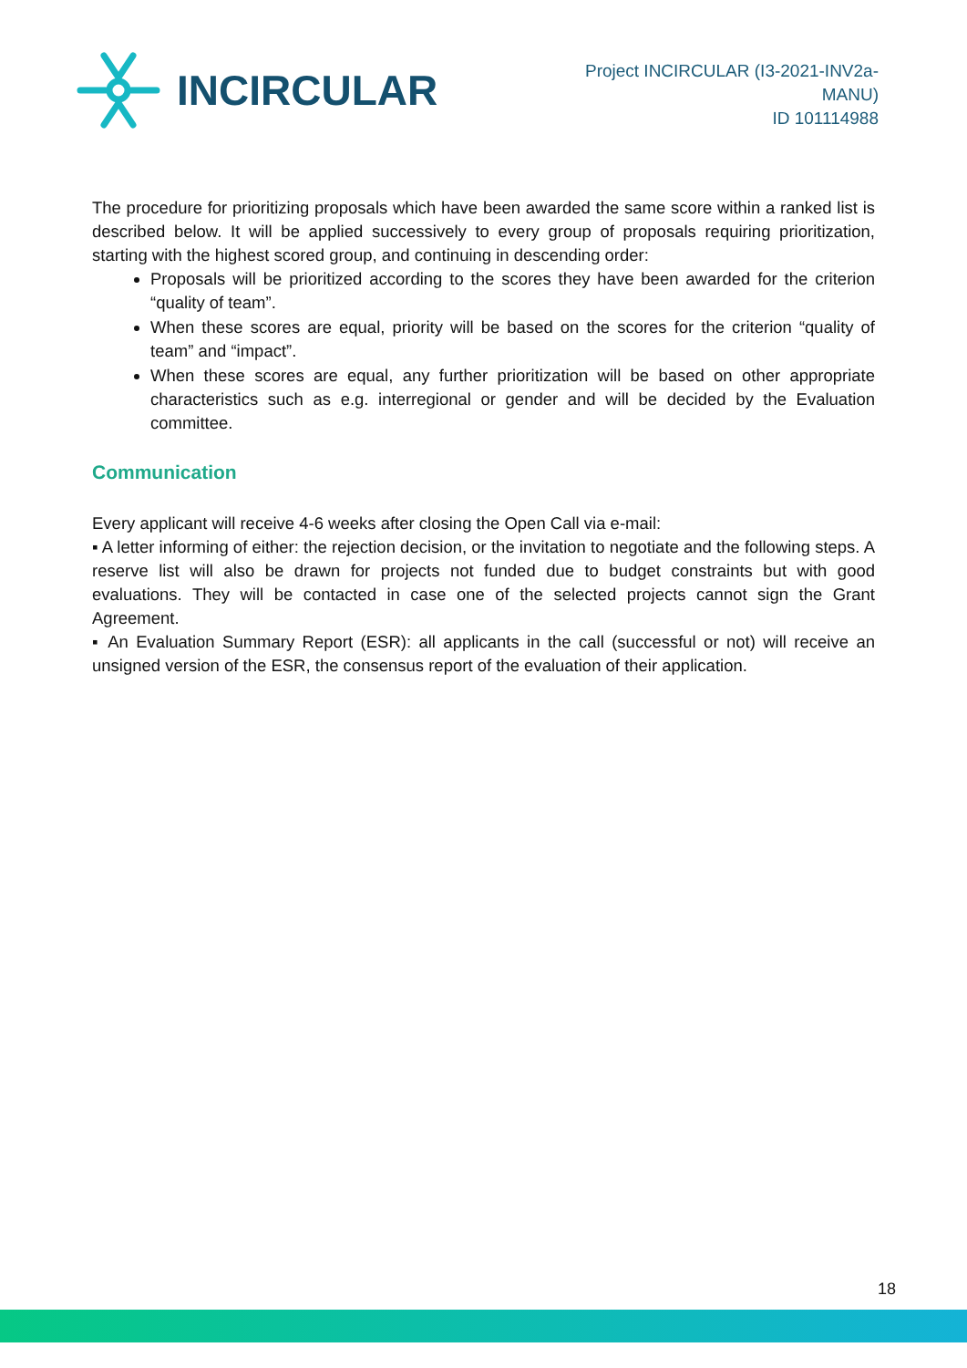INCIRCULAR
Project INCIRCULAR (I3-2021-INV2a-
MANU)
ID 101114988
The procedure for prioritizing proposals which have been awarded the same score within a ranked list is described below. It will be applied successively to every group of proposals requiring prioritization, starting with the highest scored group, and continuing in descending order:
Proposals will be prioritized according to the scores they have been awarded for the criterion “quality of team”.
When these scores are equal, priority will be based on the scores for the criterion “quality of team” and “impact”.
When these scores are equal, any further prioritization will be based on other appropriate characteristics such as e.g. interregional or gender and will be decided by the Evaluation committee.
Communication
Every applicant will receive 4-6 weeks after closing the Open Call via e-mail:
▪ A letter informing of either: the rejection decision, or the invitation to negotiate and the following steps. A reserve list will also be drawn for projects not funded due to budget constraints but with good evaluations. They will be contacted in case one of the selected projects cannot sign the Grant Agreement.
▪ An Evaluation Summary Report (ESR): all applicants in the call (successful or not) will receive an unsigned version of the ESR, the consensus report of the evaluation of their application.
18